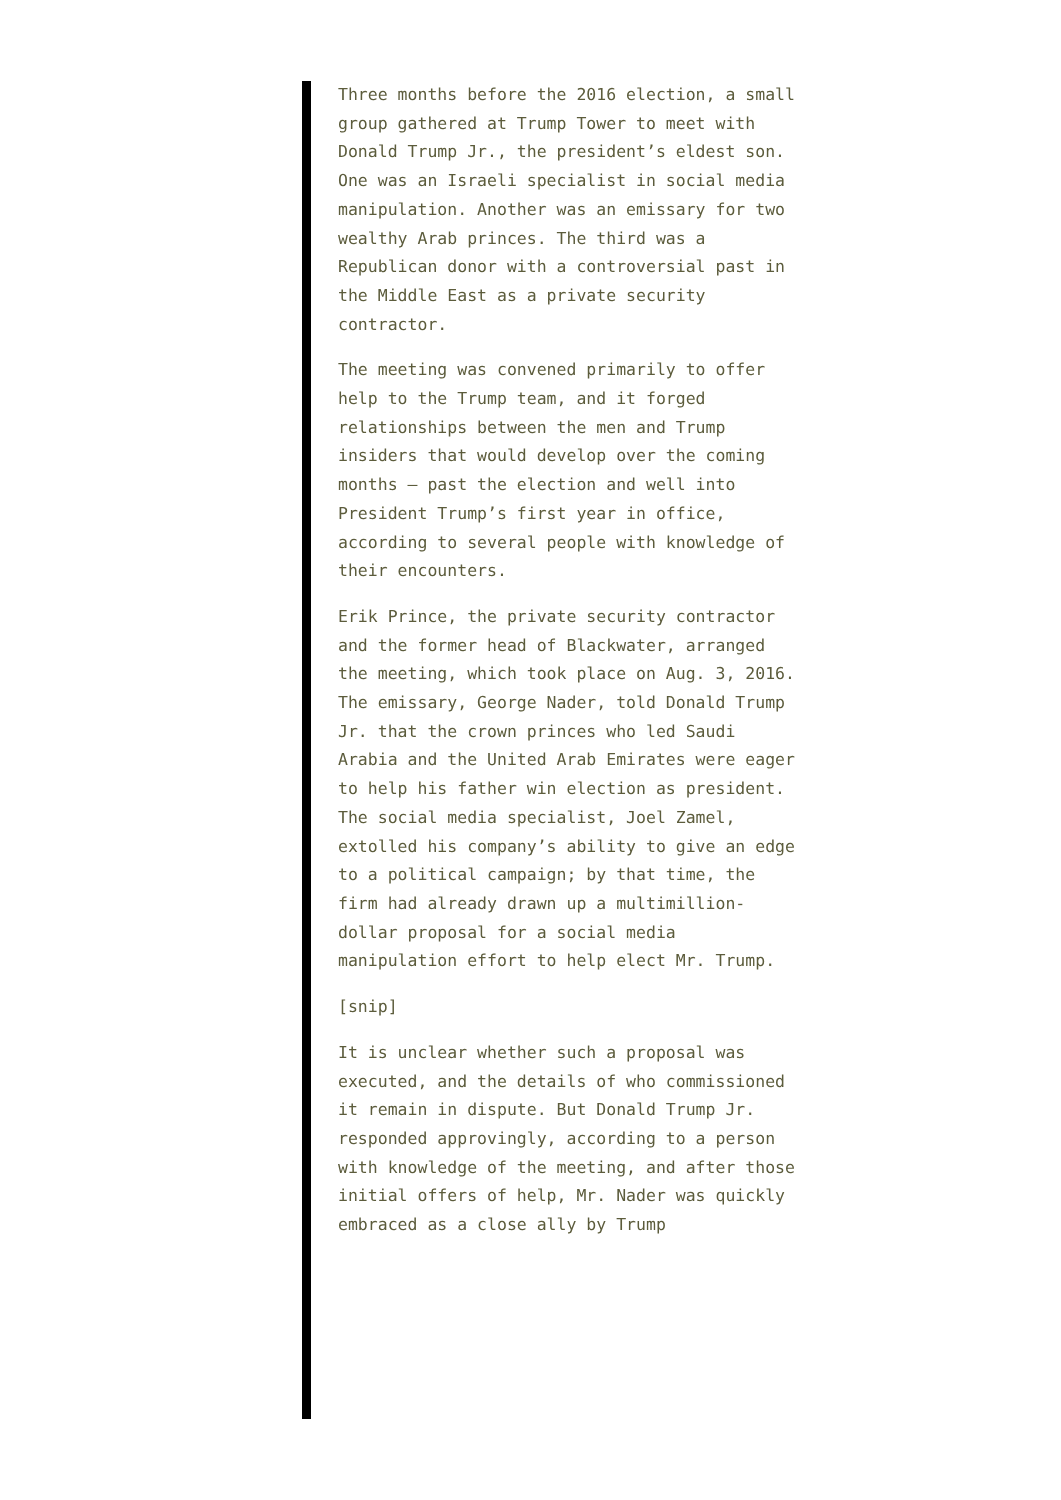Three months before the 2016 election, a small group gathered at Trump Tower to meet with Donald Trump Jr., the president’s eldest son. One was an Israeli specialist in social media manipulation. Another was an emissary for two wealthy Arab princes. The third was a Republican donor with a controversial past in the Middle East as a private security contractor.
The meeting was convened primarily to offer help to the Trump team, and it forged relationships between the men and Trump insiders that would develop over the coming months — past the election and well into President Trump’s first year in office, according to several people with knowledge of their encounters.
Erik Prince, the private security contractor and the former head of Blackwater, arranged the meeting, which took place on Aug. 3, 2016. The emissary, George Nader, told Donald Trump Jr. that the crown princes who led Saudi Arabia and the United Arab Emirates were eager to help his father win election as president. The social media specialist, Joel Zamel, extolled his company’s ability to give an edge to a political campaign; by that time, the firm had already drawn up a multimillion-dollar proposal for a social media manipulation effort to help elect Mr. Trump.
[snip]
It is unclear whether such a proposal was executed, and the details of who commissioned it remain in dispute. But Donald Trump Jr. responded approvingly, according to a person with knowledge of the meeting, and after those initial offers of help, Mr. Nader was quickly embraced as a close ally by Trump